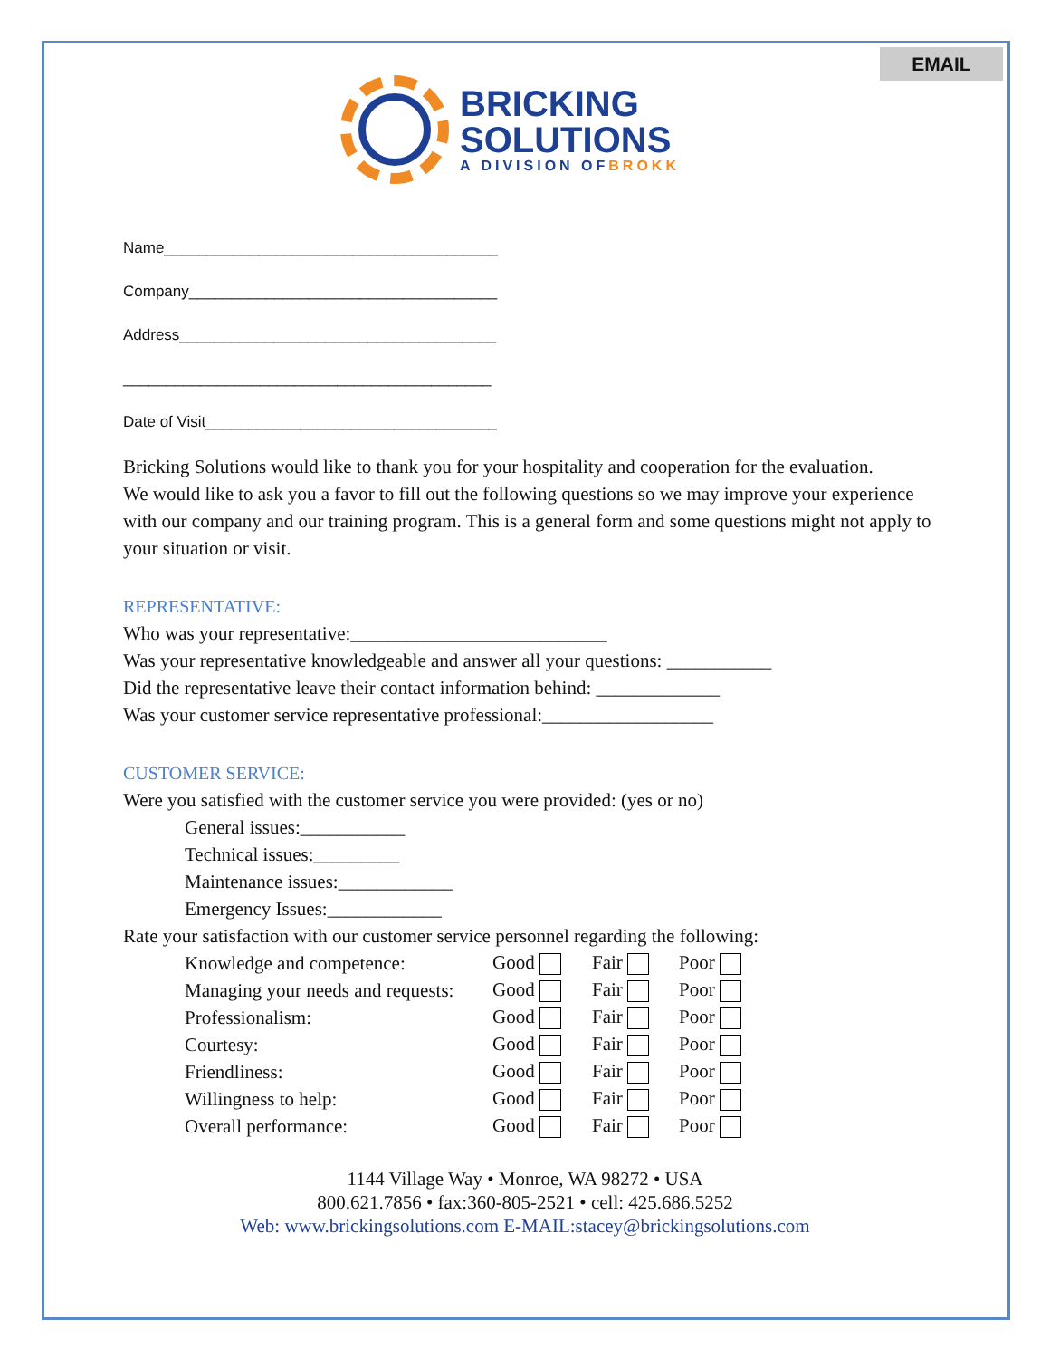EMAIL
BRICKING
SOLUTIONS
A DIVISION OFBROKK
Name_______________________________________
Company____________________________________
Address_____________________________________
___________________________________________
Date of Visit__________________________________
Bricking Solutions would like to thank you for your hospitality and cooperation for the evaluation.
We would like to ask you a favor to fill out the following questions so we may improve your experience with our company and our training program. This is a general form and some questions might not apply to your situation or visit.
REPRESENTATIVE:
Who was your representative:___________________________
Was your representative knowledgeable and answer all your questions: ___________
Did the representative leave their contact information behind: _____________
Was your customer service representative professional:__________________
CUSTOMER SERVICE:
Were you satisfied with the customer service you were provided: (yes or no)
General issues:___________
Technical issues:_________
Maintenance issues:____________
Emergency Issues:____________
Rate your satisfaction with our customer service personnel regarding the following:
| Knowledge and competence: | Good | Fair | Poor |
| Managing your needs and requests: | Good | Fair | Poor |
| Professionalism: | Good | Fair | Poor |
| Courtesy: | Good | Fair | Poor |
| Friendliness: | Good | Fair | Poor |
| Willingness to help: | Good | Fair | Poor |
| Overall performance: | Good | Fair | Poor |
1144 Village Way • Monroe, WA 98272 • USA
800.621.7856 • fax:360-805-2521 • cell: 425.686.5252
Web: www.brickingsolutions.com E-MAIL:stacey@brickingsolutions.com